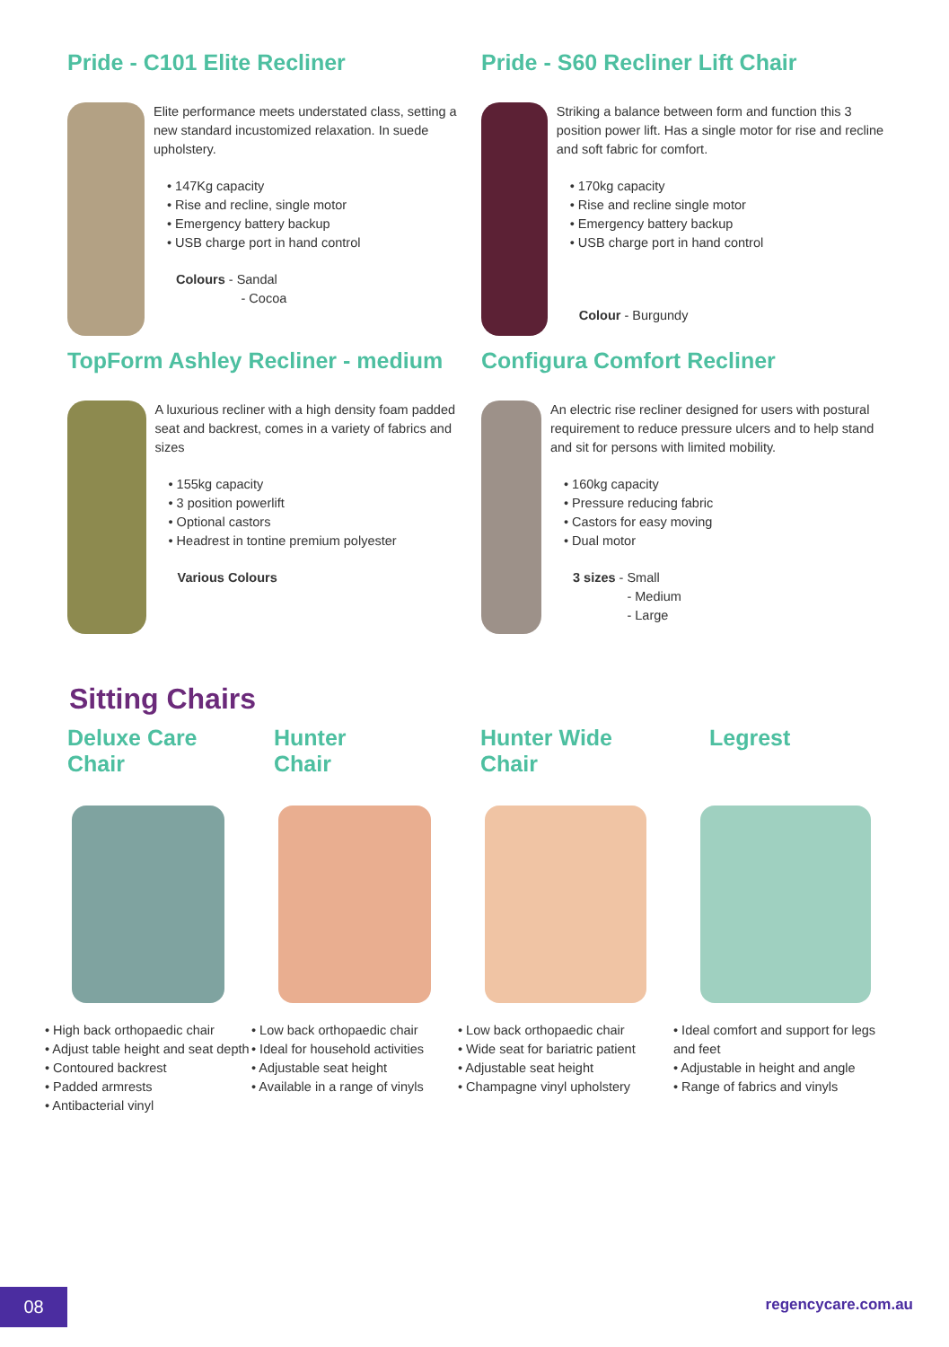Pride - C101 Elite Recliner
Elite performance meets understated class, setting a new standard incustomized relaxation. In suede upholstery.
• 147Kg capacity
• Rise and recline, single motor
• Emergency battery backup
• USB charge port in hand control
Colours - Sandal
- Cocoa
Pride - S60 Recliner Lift Chair
Striking a balance between form and function this 3 position power lift. Has a single motor for rise and recline and soft fabric for comfort.
• 170kg capacity
• Rise and recline single motor
• Emergency battery backup
• USB charge port in hand control
Colour - Burgundy
TopForm Ashley Recliner - medium
A luxurious recliner with a high density foam padded seat and backrest, comes in a variety of fabrics and sizes
• 155kg capacity
• 3 position powerlift
• Optional castors
• Headrest in tontine premium polyester
Various Colours
Configura Comfort Recliner
An electric rise recliner designed for users with postural requirement to reduce pressure ulcers and to help stand and sit for persons with limited mobility.
• 160kg capacity
• Pressure reducing fabric
• Castors for easy moving
• Dual motor
3 sizes - Small
- Medium
- Large
Sitting Chairs
Deluxe Care
Chair
• High back orthopaedic chair
• Adjust table height and seat depth
• Contoured backrest
• Padded armrests
• Antibacterial vinyl
Hunter
Chair
• Low back orthopaedic chair
• Ideal for household activities
• Adjustable seat height
• Available in a range of vinyls
Hunter Wide
Chair
• Low back orthopaedic chair
• Wide seat for bariatric patient
• Adjustable seat height
• Champagne vinyl upholstery
Legrest
• Ideal comfort and support for legs and feet
• Adjustable in height and angle
• Range of fabrics and vinyls
08
regencycare.com.au